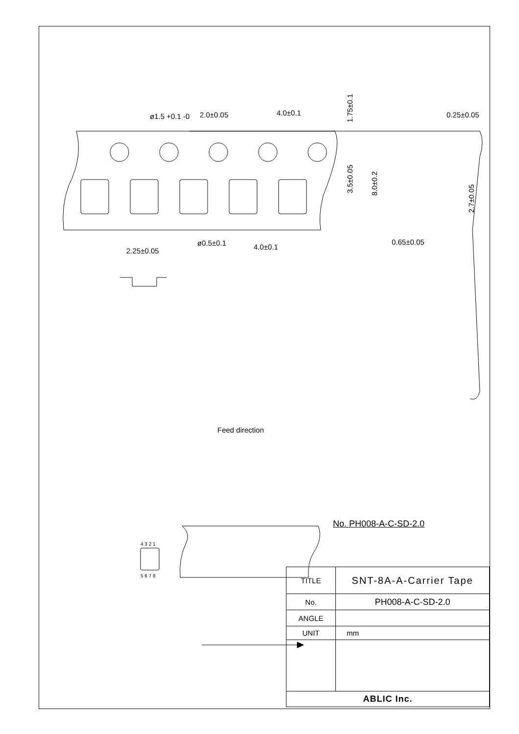ø1.5 +0.1 -0
2.0±0.05
4.0±0.1
ø0.5±0.1
4.0±0.1
2.25±0.05
0.25±0.05
0.65±0.05
1.75±0.1
3.5±0.05
8.0±0.2
2.7±0.05
4 3 2 1
5 6 7 8
Feed direction
No. PH008-A-C-SD-2.0
| TITLE | SNT-8A-A-Carrier Tape |
| No. | PH008-A-C-SD-2.0 |
| ANGLE | |
| UNIT | mm |
| ABLIC Inc. | |